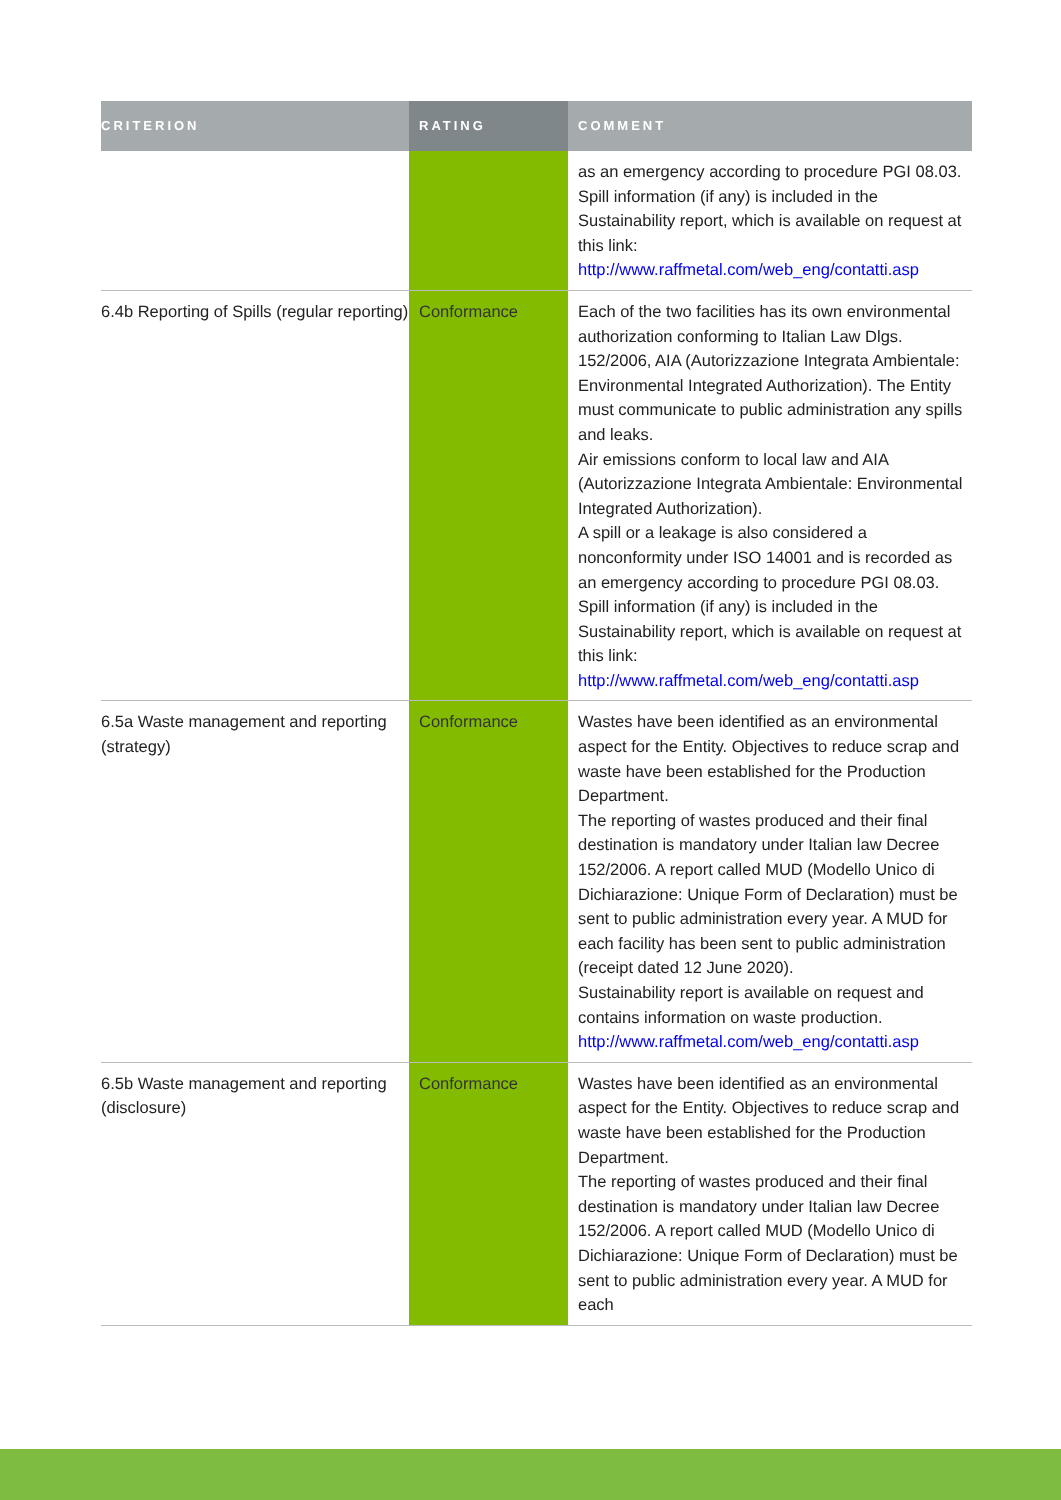| CRITERION | RATING | COMMENT |
| --- | --- | --- |
| | | as an emergency according to procedure PGI 08.03. Spill information (if any) is included in the Sustainability report, which is available on request at this link: http://www.raffmetal.com/web_eng/contatti.asp |
| 6.4b Reporting of Spills (regular reporting) | Conformance | Each of the two facilities has its own environmental authorization conforming to Italian Law Dlgs. 152/2006, AIA (Autorizzazione Integrata Ambientale: Environmental Integrated Authorization). The Entity must communicate to public administration any spills and leaks. Air emissions conform to local law and AIA (Autorizzazione Integrata Ambientale: Environmental Integrated Authorization). A spill or a leakage is also considered a nonconformity under ISO 14001 and is recorded as an emergency according to procedure PGI 08.03. Spill information (if any) is included in the Sustainability report, which is available on request at this link: http://www.raffmetal.com/web_eng/contatti.asp |
| 6.5a Waste management and reporting (strategy) | Conformance | Wastes have been identified as an environmental aspect for the Entity. Objectives to reduce scrap and waste have been established for the Production Department. The reporting of wastes produced and their final destination is mandatory under Italian law Decree 152/2006. A report called MUD (Modello Unico di Dichiarazione: Unique Form of Declaration) must be sent to public administration every year. A MUD for each facility has been sent to public administration (receipt dated 12 June 2020). Sustainability report is available on request and contains information on waste production. http://www.raffmetal.com/web_eng/contatti.asp |
| 6.5b Waste management and reporting (disclosure) | Conformance | Wastes have been identified as an environmental aspect for the Entity. Objectives to reduce scrap and waste have been established for the Production Department. The reporting of wastes produced and their final destination is mandatory under Italian law Decree 152/2006. A report called MUD (Modello Unico di Dichiarazione: Unique Form of Declaration) must be sent to public administration every year. A MUD for each |